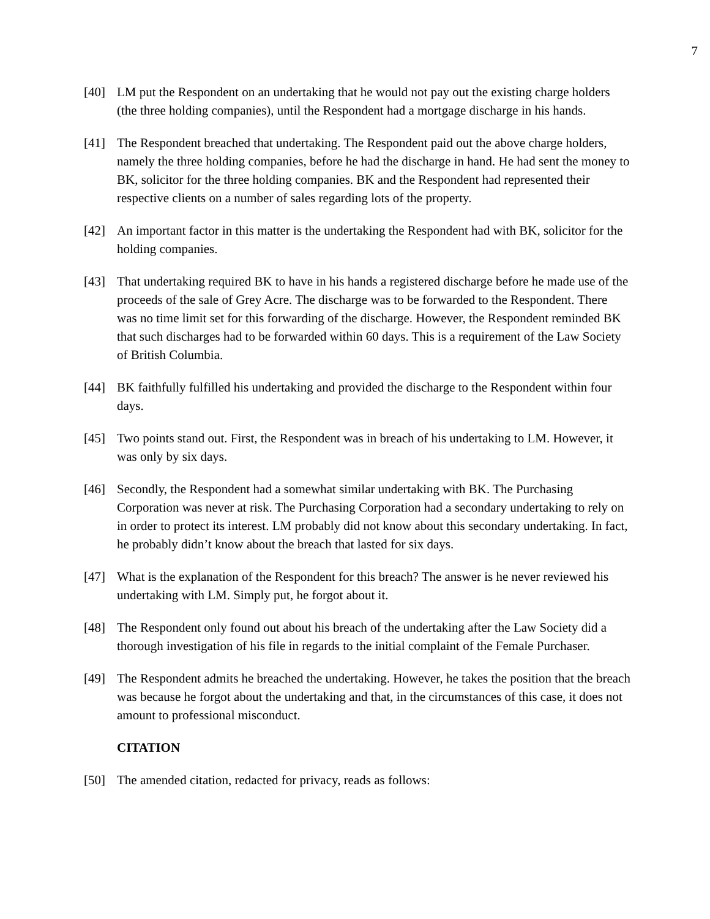7
[40] LM put the Respondent on an undertaking that he would not pay out the existing charge holders (the three holding companies), until the Respondent had a mortgage discharge in his hands.
[41] The Respondent breached that undertaking. The Respondent paid out the above charge holders, namely the three holding companies, before he had the discharge in hand. He had sent the money to BK, solicitor for the three holding companies. BK and the Respondent had represented their respective clients on a number of sales regarding lots of the property.
[42] An important factor in this matter is the undertaking the Respondent had with BK, solicitor for the holding companies.
[43] That undertaking required BK to have in his hands a registered discharge before he made use of the proceeds of the sale of Grey Acre. The discharge was to be forwarded to the Respondent. There was no time limit set for this forwarding of the discharge. However, the Respondent reminded BK that such discharges had to be forwarded within 60 days. This is a requirement of the Law Society of British Columbia.
[44] BK faithfully fulfilled his undertaking and provided the discharge to the Respondent within four days.
[45] Two points stand out. First, the Respondent was in breach of his undertaking to LM. However, it was only by six days.
[46] Secondly, the Respondent had a somewhat similar undertaking with BK. The Purchasing Corporation was never at risk. The Purchasing Corporation had a secondary undertaking to rely on in order to protect its interest. LM probably did not know about this secondary undertaking. In fact, he probably didn’t know about the breach that lasted for six days.
[47] What is the explanation of the Respondent for this breach? The answer is he never reviewed his undertaking with LM. Simply put, he forgot about it.
[48] The Respondent only found out about his breach of the undertaking after the Law Society did a thorough investigation of his file in regards to the initial complaint of the Female Purchaser.
[49] The Respondent admits he breached the undertaking. However, he takes the position that the breach was because he forgot about the undertaking and that, in the circumstances of this case, it does not amount to professional misconduct.
CITATION
[50] The amended citation, redacted for privacy, reads as follows: